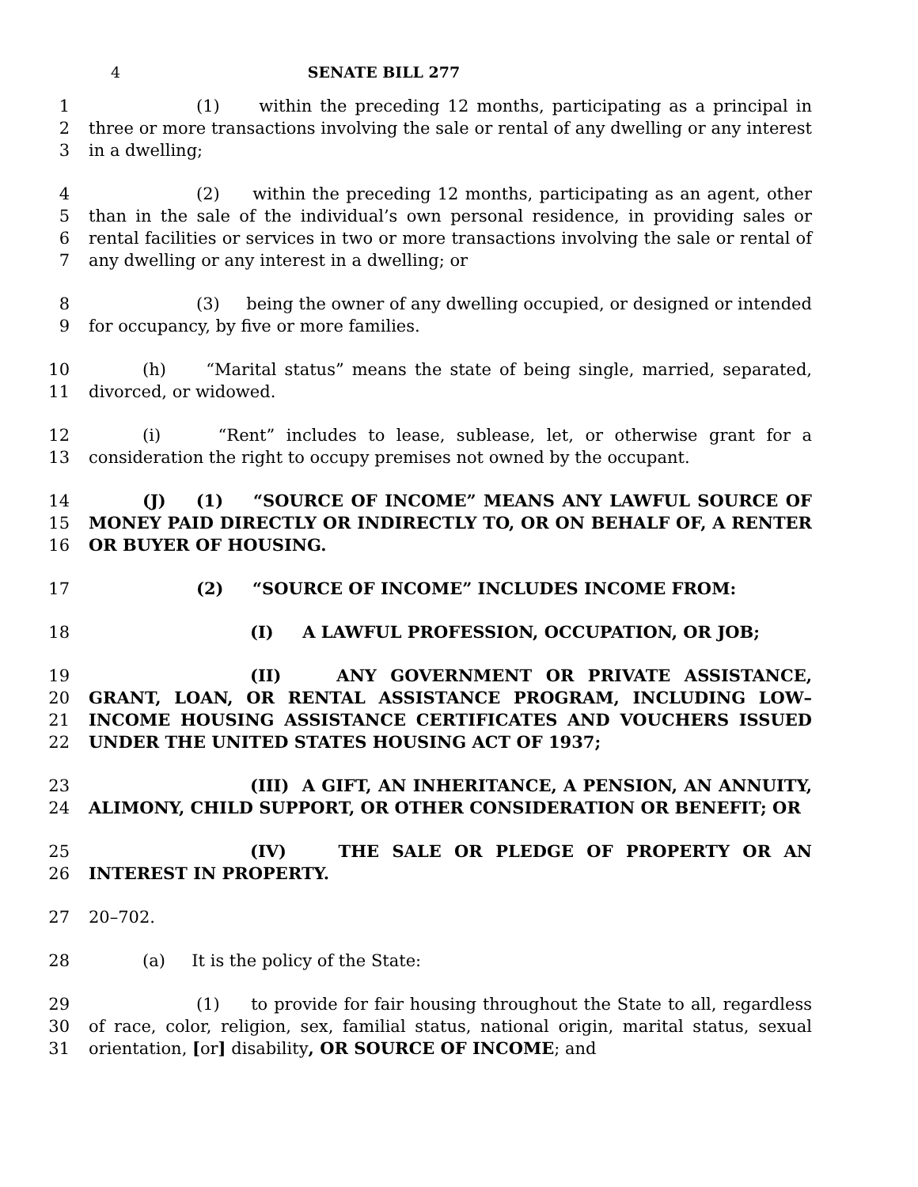4 SENATE BILL 277
1
2
3
(1) within the preceding 12 months, participating as a principal in three or more transactions involving the sale or rental of any dwelling or any interest in a dwelling;
4
5
6
7
(2) within the preceding 12 months, participating as an agent, other than in the sale of the individual’s own personal residence, in providing sales or rental facilities or services in two or more transactions involving the sale or rental of any dwelling or any interest in a dwelling; or
8
9
(3) being the owner of any dwelling occupied, or designed or intended for occupancy, by five or more families.
10
11
(h) “Marital status” means the state of being single, married, separated, divorced, or widowed.
12
13
(i) “Rent” includes to lease, sublease, let, or otherwise grant for a consideration the right to occupy premises not owned by the occupant.
14
15
16
(J) (1) “SOURCE OF INCOME” MEANS ANY LAWFUL SOURCE OF MONEY PAID DIRECTLY OR INDIRECTLY TO, OR ON BEHALF OF, A RENTER OR BUYER OF HOUSING.
17 (2) “SOURCE OF INCOME” INCLUDES INCOME FROM:
18 (I) A LAWFUL PROFESSION, OCCUPATION, OR JOB;
19
20
21
22
(II) ANY GOVERNMENT OR PRIVATE ASSISTANCE, GRANT, LOAN, OR RENTAL ASSISTANCE PROGRAM, INCLUDING LOW–INCOME HOUSING ASSISTANCE CERTIFICATES AND VOUCHERS ISSUED UNDER THE UNITED STATES HOUSING ACT OF 1937;
23
24
(III) A GIFT, AN INHERITANCE, A PENSION, AN ANNUITY, ALIMONY, CHILD SUPPORT, OR OTHER CONSIDERATION OR BENEFIT; OR
25
26
(IV) THE SALE OR PLEDGE OF PROPERTY OR AN INTEREST IN PROPERTY.
27 20–702.
28 (a) It is the policy of the State:
29
30
31
(1) to provide for fair housing throughout the State to all, regardless of race, color, religion, sex, familial status, national origin, marital status, sexual orientation, [or] disability, OR SOURCE OF INCOME; and